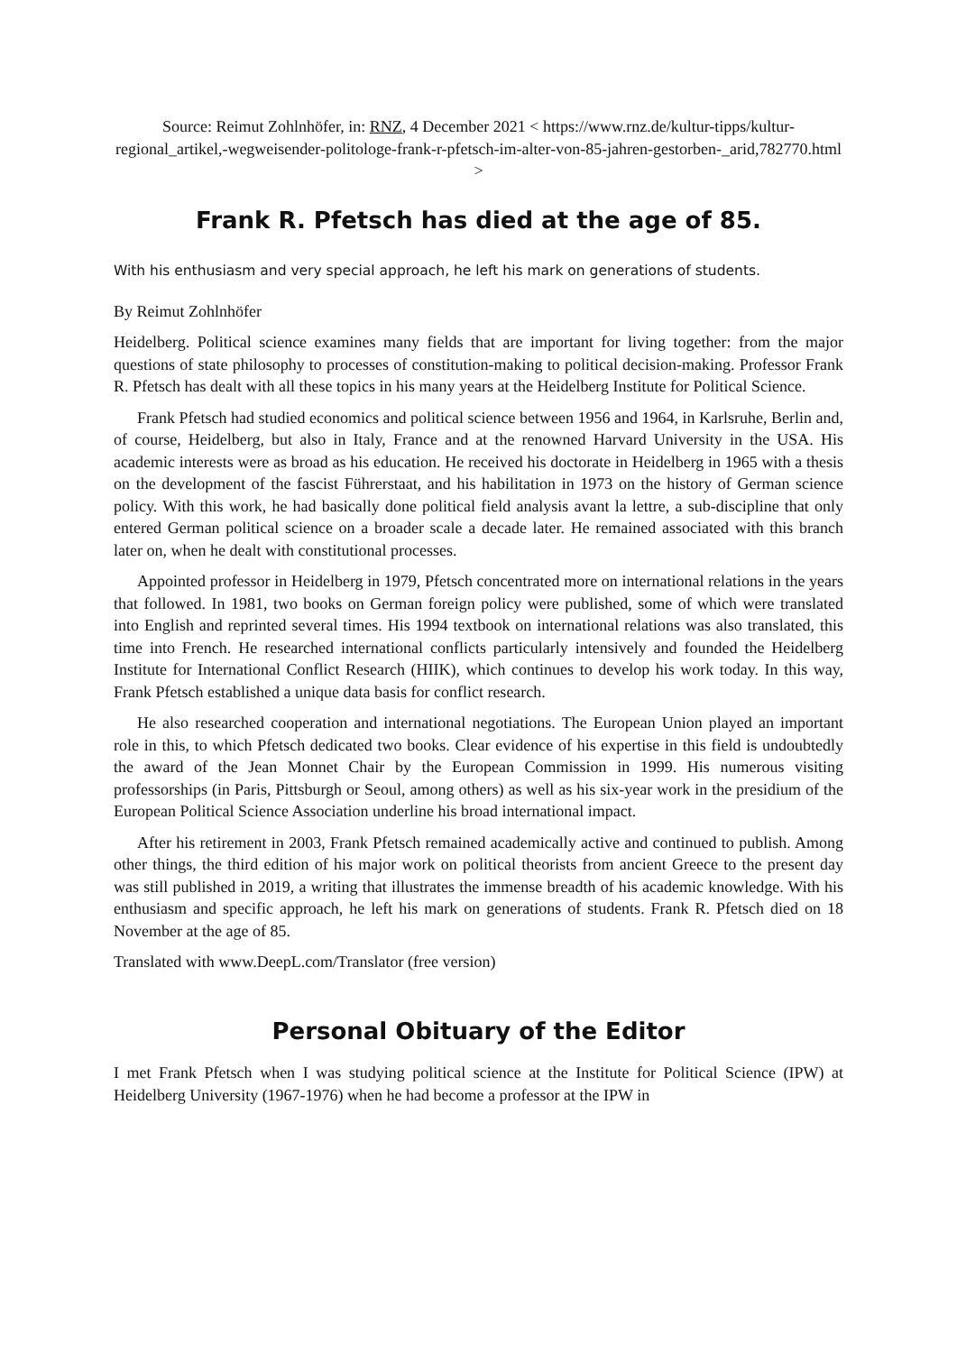Source: Reimut Zohlnhöfer, in: RNZ, 4 December 2021 < https://www.rnz.de/kultur-tipps/kultur-regional_artikel,-wegweisender-politologe-frank-r-pfetsch-im-alter-von-85-jahren-gestorben-_arid,782770.html >
Frank R. Pfetsch has died at the age of 85.
With his enthusiasm and very special approach, he left his mark on generations of students.
By Reimut Zohlnhöfer
Heidelberg. Political science examines many fields that are important for living together: from the major questions of state philosophy to processes of constitution-making to political decision-making. Professor Frank R. Pfetsch has dealt with all these topics in his many years at the Heidelberg Institute for Political Science.
Frank Pfetsch had studied economics and political science between 1956 and 1964, in Karlsruhe, Berlin and, of course, Heidelberg, but also in Italy, France and at the renowned Harvard University in the USA. His academic interests were as broad as his education. He received his doctorate in Heidelberg in 1965 with a thesis on the development of the fascist Führerstaat, and his habilitation in 1973 on the history of German science policy. With this work, he had basically done political field analysis avant la lettre, a sub-discipline that only entered German political science on a broader scale a decade later. He remained associated with this branch later on, when he dealt with constitutional processes.
Appointed professor in Heidelberg in 1979, Pfetsch concentrated more on international relations in the years that followed. In 1981, two books on German foreign policy were published, some of which were translated into English and reprinted several times. His 1994 textbook on international relations was also translated, this time into French. He researched international conflicts particularly intensively and founded the Heidelberg Institute for International Conflict Research (HIIK), which continues to develop his work today. In this way, Frank Pfetsch established a unique data basis for conflict research.
He also researched cooperation and international negotiations. The European Union played an important role in this, to which Pfetsch dedicated two books. Clear evidence of his expertise in this field is undoubtedly the award of the Jean Monnet Chair by the European Commission in 1999. His numerous visiting professorships (in Paris, Pittsburgh or Seoul, among others) as well as his six-year work in the presidium of the European Political Science Association underline his broad international impact.
After his retirement in 2003, Frank Pfetsch remained academically active and continued to publish. Among other things, the third edition of his major work on political theorists from ancient Greece to the present day was still published in 2019, a writing that illustrates the immense breadth of his academic knowledge. With his enthusiasm and specific approach, he left his mark on generations of students. Frank R. Pfetsch died on 18 November at the age of 85.
Translated with www.DeepL.com/Translator (free version)
Personal Obituary of the Editor
I met Frank Pfetsch when I was studying political science at the Institute for Political Science (IPW) at Heidelberg University (1967-1976) when he had become a professor at the IPW in